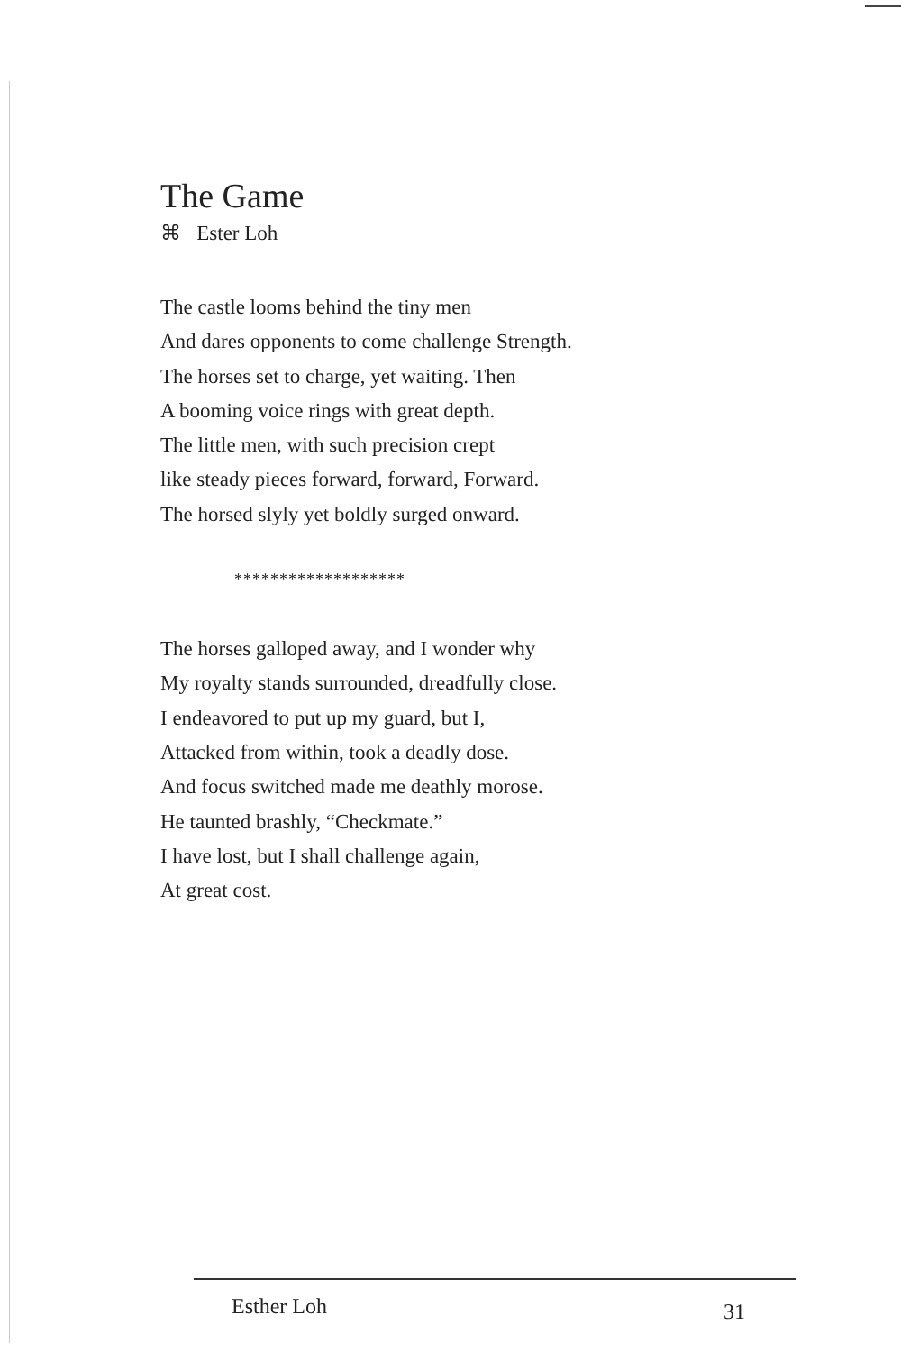The Game
⌘ Ester Loh
The castle looms behind the tiny men
And dares opponents to come challenge Strength.
The horses set to charge, yet waiting. Then
A booming voice rings with great depth.
The little men, with such precision crept
like steady pieces forward, forward, Forward.
The horsed slyly yet boldly surged onward.
*******************
The horses galloped away, and I wonder why
My royalty stands surrounded, dreadfully close.
I endeavored to put up my guard, but I,
Attacked from within, took a deadly dose.
And focus switched made me deathly morose.
He taunted brashly, “Checkmate.”
I have lost, but I shall challenge again,
At great cost.
Esther Loh 31